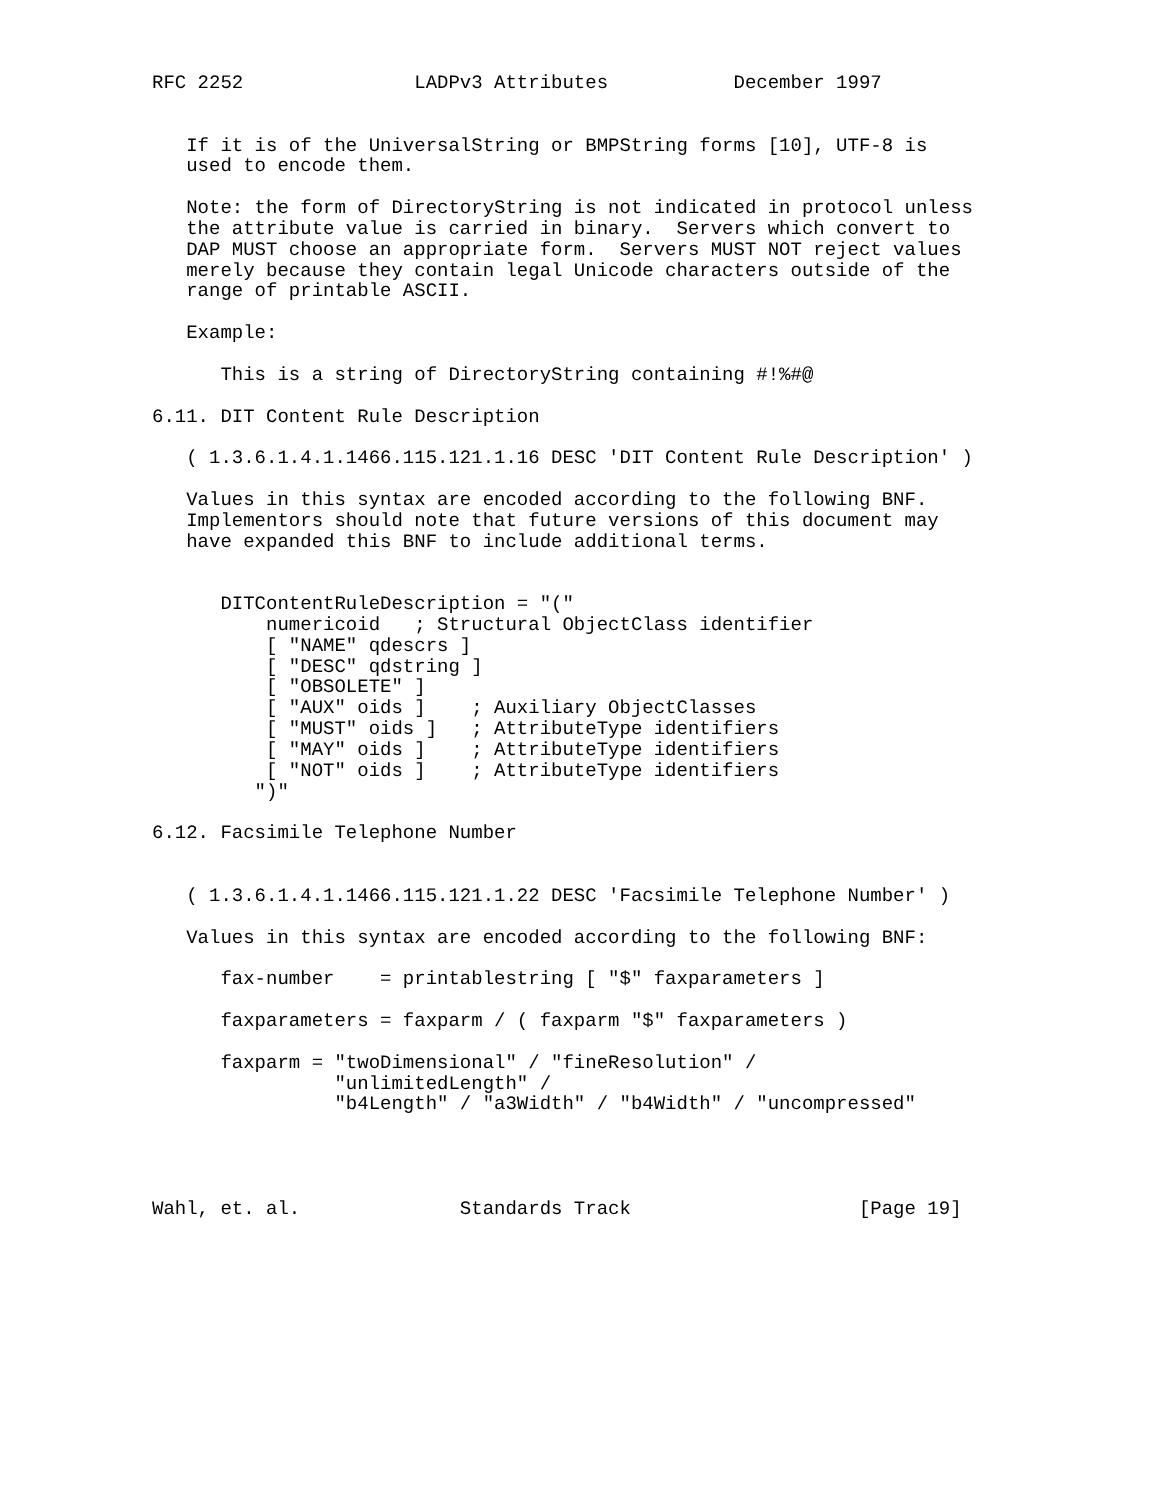RFC 2252               LADPv3 Attributes           December 1997


   If it is of the UniversalString or BMPString forms [10], UTF-8 is
   used to encode them.

   Note: the form of DirectoryString is not indicated in protocol unless
   the attribute value is carried in binary.  Servers which convert to
   DAP MUST choose an appropriate form.  Servers MUST NOT reject values
   merely because they contain legal Unicode characters outside of the
   range of printable ASCII.

   Example:

      This is a string of DirectoryString containing #!%#@

6.11. DIT Content Rule Description

   ( 1.3.6.1.4.1.1466.115.121.1.16 DESC 'DIT Content Rule Description' )

   Values in this syntax are encoded according to the following BNF.
   Implementors should note that future versions of this document may
   have expanded this BNF to include additional terms.


      DITContentRuleDescription = "("
          numericoid   ; Structural ObjectClass identifier
          [ "NAME" qdescrs ]
          [ "DESC" qdstring ]
          [ "OBSOLETE" ]
          [ "AUX" oids ]    ; Auxiliary ObjectClasses
          [ "MUST" oids ]   ; AttributeType identifiers
          [ "MAY" oids ]    ; AttributeType identifiers
          [ "NOT" oids ]    ; AttributeType identifiers
         ")"

6.12. Facsimile Telephone Number


   ( 1.3.6.1.4.1.1466.115.121.1.22 DESC 'Facsimile Telephone Number' )

   Values in this syntax are encoded according to the following BNF:

      fax-number    = printablestring [ "$" faxparameters ]

      faxparameters = faxparm / ( faxparm "$" faxparameters )

      faxparm = "twoDimensional" / "fineResolution" /
                "unlimitedLength" /
                "b4Length" / "a3Width" / "b4Width" / "uncompressed"




Wahl, et. al.              Standards Track                    [Page 19]